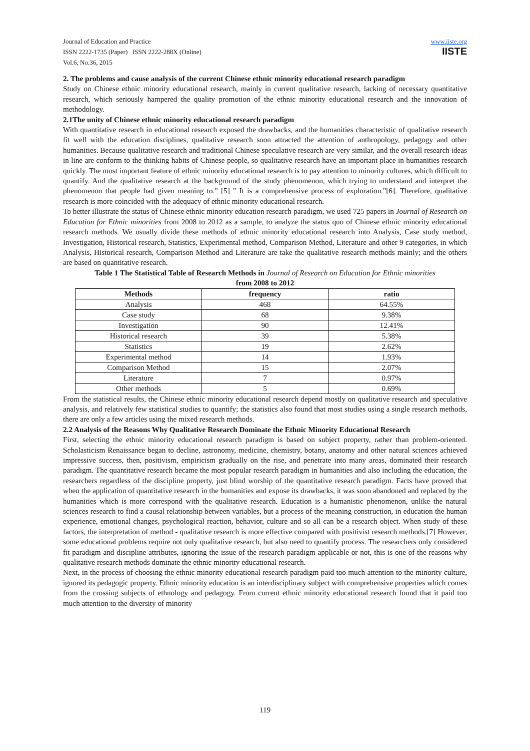Journal of Education and Practice
ISSN 2222-1735 (Paper) ISSN 2222-288X (Online)
Vol.6, No.36, 2015
www.iiste.org
IISTE
2. The problems and cause analysis of the current Chinese ethnic minority educational research paradigm
Study on Chinese ethnic minority educational research, mainly in current qualitative research, lacking of necessary quantitative research, which seriously hampered the quality promotion of the ethnic minority educational research and the innovation of methodology.
2.1The unity of Chinese ethnic minority educational research paradigm
With quantitative research in educational research exposed the drawbacks, and the humanities characteristic of qualitative research fit well with the education disciplines, qualitative research soon attracted the attention of anthropology, pedagogy and other humanities. Because qualitative research and traditional Chinese speculative research are very similar, and the overall research ideas in line are conform to the thinking habits of Chinese people, so qualitative research have an important place in humanities research quickly. The most important feature of ethnic minority educational research is to pay attention to minority cultures, which difficult to quantify. And the qualitative research at the background of the study phenomenon, which trying to understand and interpret the phenomenon that people had given meaning to." [5] " It is a comprehensive process of exploration."[6]. Therefore, qualitative research is more coincided with the adequacy of ethnic minority educational research.
To better illustrate the status of Chinese ethnic minority education research paradigm, we used 725 papers in Journal of Research on Education for Ethnic minorities from 2008 to 2012 as a sample, to analyze the status quo of Chinese ethnic minority educational research methods. We usually divide these methods of ethnic minority educational research into Analysis, Case study method, Investigation, Historical research, Statistics, Experimental method, Comparison Method, Literature and other 9 categories, in which Analysis, Historical research, Comparison Method and Literature are take the qualitative research methods mainly; and the others are based on quantitative research.
Table 1 The Statistical Table of Research Methods in Journal of Research on Education for Ethnic minorities
from 2008 to 2012
| Methods | frequency | ratio |
| --- | --- | --- |
| Analysis | 468 | 64.55% |
| Case study | 68 | 9.38% |
| Investigation | 90 | 12.41% |
| Historical research | 39 | 5.38% |
| Statistics | 19 | 2.62% |
| Experimental method | 14 | 1.93% |
| Comparison Method | 15 | 2.07% |
| Literature | 7 | 0.97% |
| Other methods | 5 | 0.69% |
From the statistical results, the Chinese ethnic minority educational research depend mostly on qualitative research and speculative analysis, and relatively few statistical studies to quantify; the statistics also found that most studies using a single research methods, there are only a few articles using the mixed research methods.
2.2 Analysis of the Reasons Why Qualitative Research Dominate the Ethnic Minority Educational Research
First, selecting the ethnic minority educational research paradigm is based on subject property, rather than problem-oriented. Scholasticism Renaissance began to decline, astronomy, medicine, chemistry, botany, anatomy and other natural sciences achieved impressive success, then, positivism, empiricism gradually on the rise, and penetrate into many areas, dominated their research paradigm. The quantitative research became the most popular research paradigm in humanities and also including the education, the researchers regardless of the discipline property, just blind worship of the quantitative research paradigm. Facts have proved that when the application of quantitative research in the humanities and expose its drawbacks, it was soon abandoned and replaced by the humanities which is more correspond with the qualitative research. Education is a humanistic phenomenon, unlike the natural sciences research to find a causal relationship between variables, but a process of the meaning construction, in education the human experience, emotional changes, psychological reaction, behavior, culture and so all can be a research object. When study of these factors, the interpretation of method - qualitative research is more effective compared with positivist research methods.[7] However, some educational problems require not only qualitative research, but also need to quantify process. The researchers only considered fit paradigm and discipline attributes, ignoring the issue of the research paradigm applicable or not, this is one of the reasons why qualitative research methods dominate the ethnic minority educational research.
Next, in the process of choosing the ethnic minority educational research paradigm paid too much attention to the minority culture, ignored its pedagogic property. Ethnic minority education is an interdisciplinary subject with comprehensive properties which comes from the crossing subjects of ethnology and pedagogy. From current ethnic minority educational research found that it paid too much attention to the diversity of minority
119